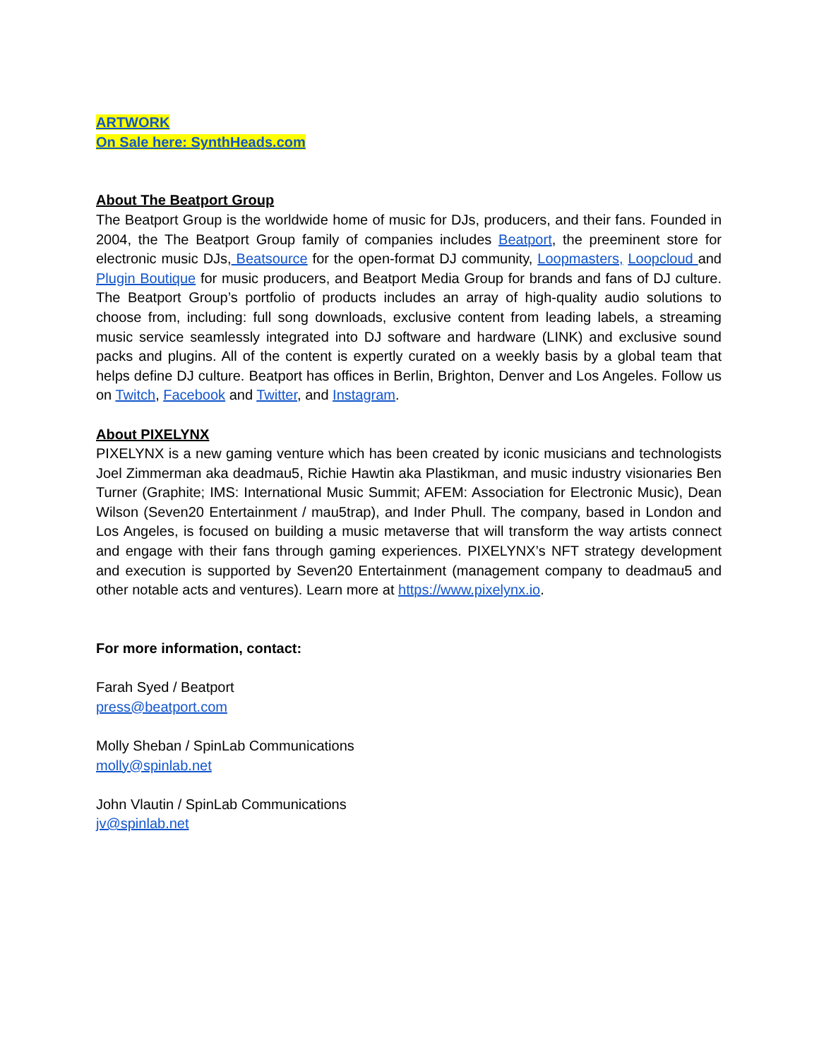ARTWORK
On Sale here: SynthHeads.com
About The Beatport Group
The Beatport Group is the worldwide home of music for DJs, producers, and their fans. Founded in 2004, the The Beatport Group family of companies includes Beatport, the preeminent store for electronic music DJs, Beatsource for the open-format DJ community, Loopmasters, Loopcloud and Plugin Boutique for music producers, and Beatport Media Group for brands and fans of DJ culture. The Beatport Group’s portfolio of products includes an array of high-quality audio solutions to choose from, including: full song downloads, exclusive content from leading labels, a streaming music service seamlessly integrated into DJ software and hardware (LINK) and exclusive sound packs and plugins. All of the content is expertly curated on a weekly basis by a global team that helps define DJ culture. Beatport has offices in Berlin, Brighton, Denver and Los Angeles. Follow us on Twitch, Facebook and Twitter, and Instagram.
About PIXELYNX
PIXELYNX is a new gaming venture which has been created by iconic musicians and technologists Joel Zimmerman aka deadmau5, Richie Hawtin aka Plastikman, and music industry visionaries Ben Turner (Graphite; IMS: International Music Summit; AFEM: Association for Electronic Music), Dean Wilson (Seven20 Entertainment / mau5trap), and Inder Phull. The company, based in London and Los Angeles, is focused on building a music metaverse that will transform the way artists connect and engage with their fans through gaming experiences. PIXELYNX’s NFT strategy development and execution is supported by Seven20 Entertainment (management company to deadmau5 and other notable acts and ventures). Learn more at https://www.pixelynx.io.
For more information, contact:
Farah Syed / Beatport
press@beatport.com
Molly Sheban / SpinLab Communications
molly@spinlab.net
John Vlautin / SpinLab Communications
jv@spinlab.net